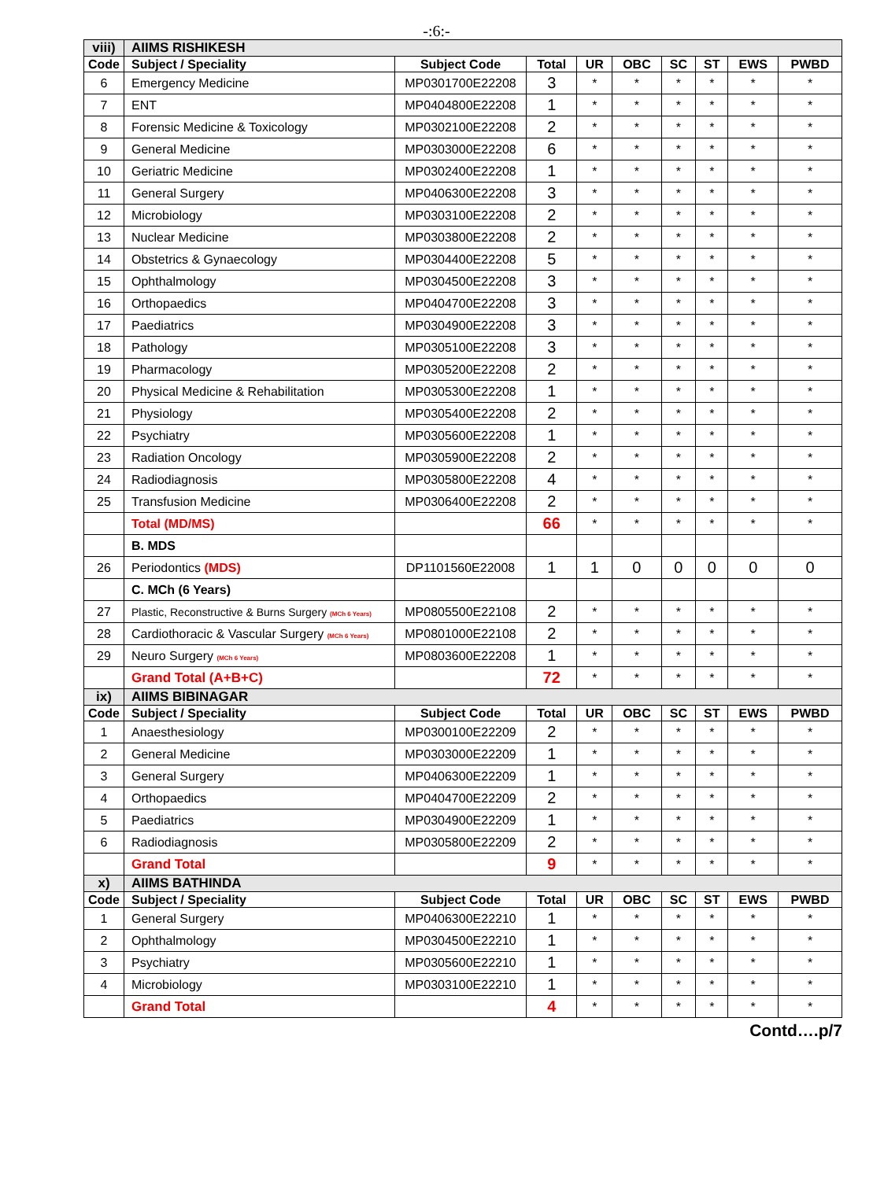-:6:-
| viii) | AIIMS RISHIKESH | | | | | | | | |
| Code | Subject / Speciality | Subject Code | Total | UR | OBC | SC | ST | EWS | PWBD |
| 6 | Emergency Medicine | MP0301700E22208 | 3 | * | * | * | * | * | * |
| 7 | ENT | MP0404800E22208 | 1 | * | * | * | * | * | * |
| 8 | Forensic Medicine & Toxicology | MP0302100E22208 | 2 | * | * | * | * | * | * |
| 9 | General Medicine | MP0303000E22208 | 6 | * | * | * | * | * | * |
| 10 | Geriatric Medicine | MP0302400E22208 | 1 | * | * | * | * | * | * |
| 11 | General Surgery | MP0406300E22208 | 3 | * | * | * | * | * | * |
| 12 | Microbiology | MP0303100E22208 | 2 | * | * | * | * | * | * |
| 13 | Nuclear Medicine | MP0303800E22208 | 2 | * | * | * | * | * | * |
| 14 | Obstetrics & Gynaecology | MP0304400E22208 | 5 | * | * | * | * | * | * |
| 15 | Ophthalmology | MP0304500E22208 | 3 | * | * | * | * | * | * |
| 16 | Orthopaedics | MP0404700E22208 | 3 | * | * | * | * | * | * |
| 17 | Paediatrics | MP0304900E22208 | 3 | * | * | * | * | * | * |
| 18 | Pathology | MP0305100E22208 | 3 | * | * | * | * | * | * |
| 19 | Pharmacology | MP0305200E22208 | 2 | * | * | * | * | * | * |
| 20 | Physical Medicine & Rehabilitation | MP0305300E22208 | 1 | * | * | * | * | * | * |
| 21 | Physiology | MP0305400E22208 | 2 | * | * | * | * | * | * |
| 22 | Psychiatry | MP0305600E22208 | 1 | * | * | * | * | * | * |
| 23 | Radiation Oncology | MP0305900E22208 | 2 | * | * | * | * | * | * |
| 24 | Radiodiagnosis | MP0305800E22208 | 4 | * | * | * | * | * | * |
| 25 | Transfusion Medicine | MP0306400E22208 | 2 | * | * | * | * | * | * |
| | Total (MD/MS) | | 66 | * | * | * | * | * | * |
| | B. MDS | | | | | | | | |
| 26 | Periodontics (MDS) | DP1101560E22008 | 1 | 1 | 0 | 0 | 0 | 0 | 0 |
| | C. MCh (6 Years) | | | | | | | | |
| 27 | Plastic, Reconstructive & Burns Surgery (MCh 6 Years) | MP0805500E22108 | 2 | * | * | * | * | * | * |
| 28 | Cardiothoracic & Vascular Surgery (MCh 6 Years) | MP0801000E22108 | 2 | * | * | * | * | * | * |
| 29 | Neuro Surgery (MCh 6 Years) | MP0803600E22208 | 1 | * | * | * | * | * | * |
| | Grand Total (A+B+C) | | 72 | * | * | * | * | * | * |
| ix) | AIIMS BIBINAGAR | | | | | | | | |
| Code | Subject / Speciality | Subject Code | Total | UR | OBC | SC | ST | EWS | PWBD |
| 1 | Anaesthesiology | MP0300100E22209 | 2 | * | * | * | * | * | * |
| 2 | General Medicine | MP0303000E22209 | 1 | * | * | * | * | * | * |
| 3 | General Surgery | MP0406300E22209 | 1 | * | * | * | * | * | * |
| 4 | Orthopaedics | MP0404700E22209 | 2 | * | * | * | * | * | * |
| 5 | Paediatrics | MP0304900E22209 | 1 | * | * | * | * | * | * |
| 6 | Radiodiagnosis | MP0305800E22209 | 2 | * | * | * | * | * | * |
| | Grand Total | | 9 | * | * | * | * | * | * |
| x) | AIIMS BATHINDA | | | | | | | | |
| Code | Subject / Speciality | Subject Code | Total | UR | OBC | SC | ST | EWS | PWBD |
| 1 | General Surgery | MP0406300E22210 | 1 | * | * | * | * | * | * |
| 2 | Ophthalmology | MP0304500E22210 | 1 | * | * | * | * | * | * |
| 3 | Psychiatry | MP0305600E22210 | 1 | * | * | * | * | * | * |
| 4 | Microbiology | MP0303100E22210 | 1 | * | * | * | * | * | * |
| | Grand Total | | 4 | * | * | * | * | * | * |
Contd….p/7